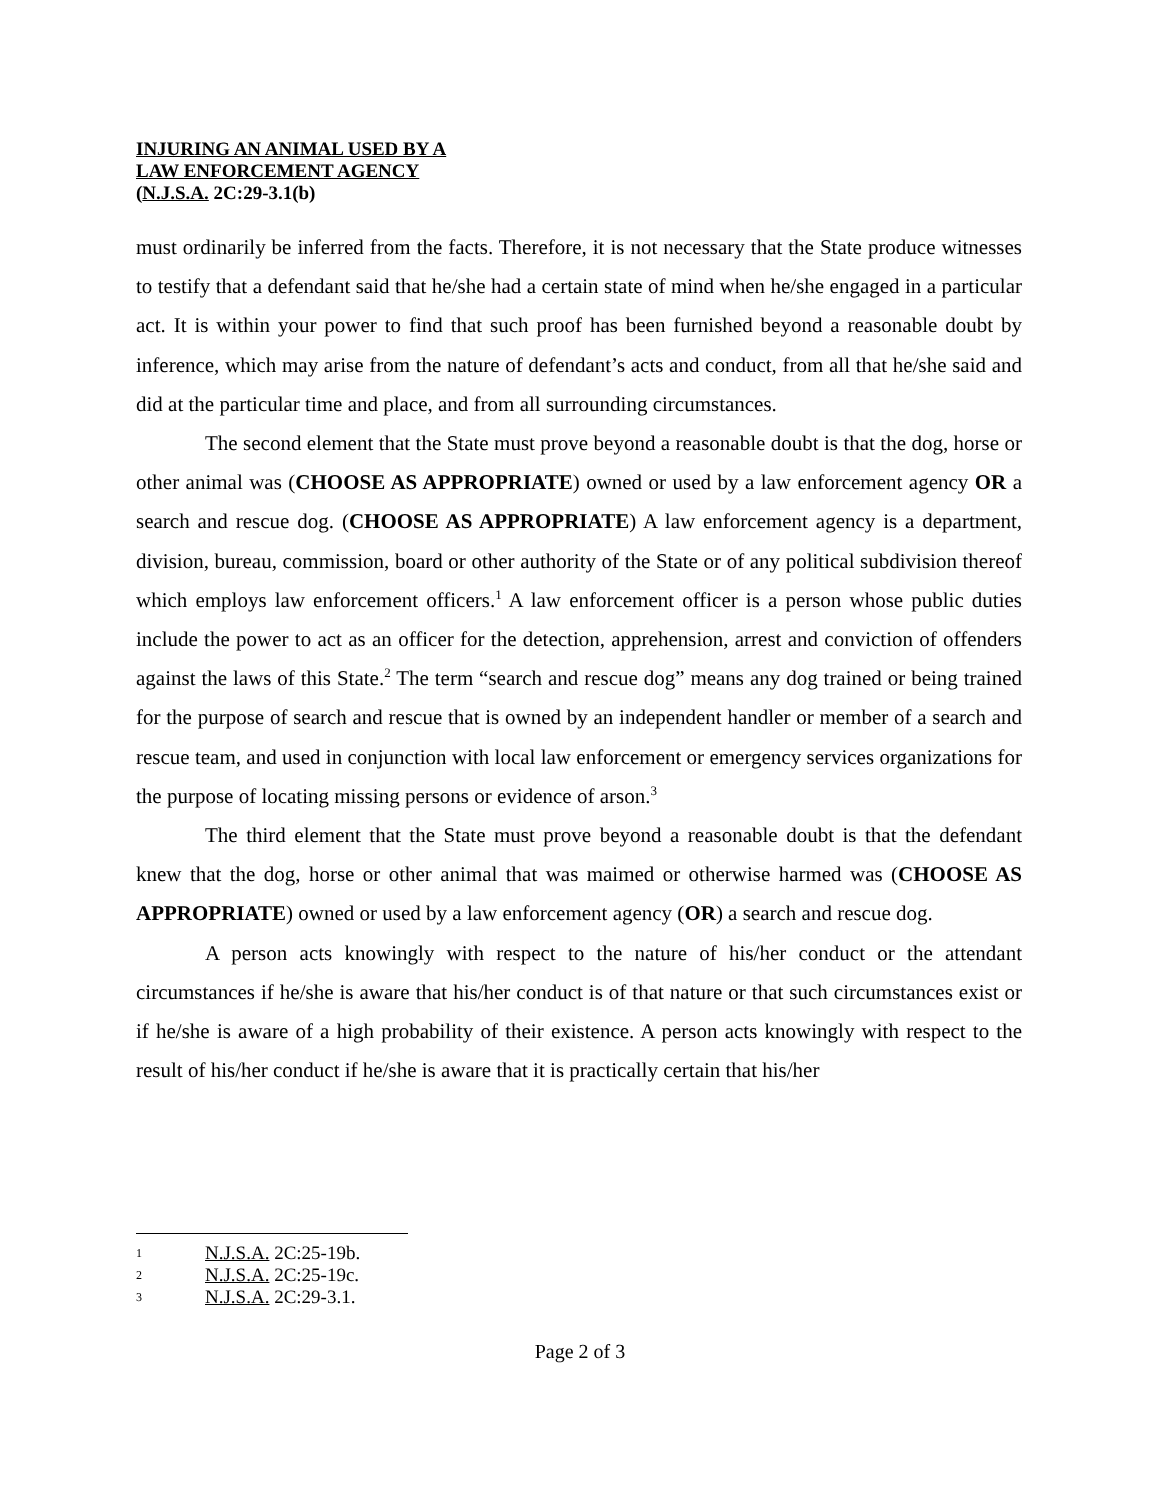INJURING AN ANIMAL USED BY A
LAW ENFORCEMENT AGENCY
(N.J.S.A. 2C:29-3.1(b)
must ordinarily be inferred from the facts. Therefore, it is not necessary that the State produce witnesses to testify that a defendant said that he/she had a certain state of mind when he/she engaged in a particular act. It is within your power to find that such proof has been furnished beyond a reasonable doubt by inference, which may arise from the nature of defendant’s acts and conduct, from all that he/she said and did at the particular time and place, and from all surrounding circumstances.
The second element that the State must prove beyond a reasonable doubt is that the dog, horse or other animal was (CHOOSE AS APPROPRIATE) owned or used by a law enforcement agency OR a search and rescue dog. (CHOOSE AS APPROPRIATE) A law enforcement agency is a department, division, bureau, commission, board or other authority of the State or of any political subdivision thereof which employs law enforcement officers.<sup>1</sup> A law enforcement officer is a person whose public duties include the power to act as an officer for the detection, apprehension, arrest and conviction of offenders against the laws of this State.<sup>2</sup> The term “search and rescue dog” means any dog trained or being trained for the purpose of search and rescue that is owned by an independent handler or member of a search and rescue team, and used in conjunction with local law enforcement or emergency services organizations for the purpose of locating missing persons or evidence of arson.<sup>3</sup>
The third element that the State must prove beyond a reasonable doubt is that the defendant knew that the dog, horse or other animal that was maimed or otherwise harmed was (CHOOSE AS APPROPRIATE) owned or used by a law enforcement agency (OR) a search and rescue dog.
A person acts knowingly with respect to the nature of his/her conduct or the attendant circumstances if he/she is aware that his/her conduct is of that nature or that such circumstances exist or if he/she is aware of a high probability of their existence. A person acts knowingly with respect to the result of his/her conduct if he/she is aware that it is practically certain that his/her
1 N.J.S.A. 2C:25-19b.
2 N.J.S.A. 2C:25-19c.
3 N.J.S.A. 2C:29-3.1.
Page 2 of 3